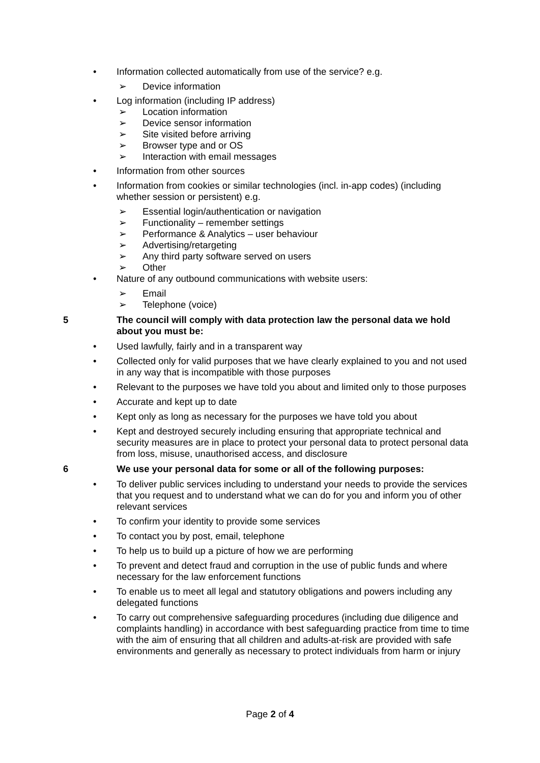• Information collected automatically from use of the service? e.g.
➢ Device information
• Log information (including IP address)
➢ Location information
➢ Device sensor information
➢ Site visited before arriving
➢ Browser type and or OS
➢ Interaction with email messages
• Information from other sources
• Information from cookies or similar technologies (incl. in-app codes) (including whether session or persistent) e.g.
➢ Essential login/authentication or navigation
➢ Functionality – remember settings
➢ Performance & Analytics – user behaviour
➢ Advertising/retargeting
➢ Any third party software served on users
➢ Other
• Nature of any outbound communications with website users:
➢ Email
➢ Telephone (voice)
5 The council will comply with data protection law the personal data we hold about you must be:
• Used lawfully, fairly and in a transparent way
• Collected only for valid purposes that we have clearly explained to you and not used in any way that is incompatible with those purposes
• Relevant to the purposes we have told you about and limited only to those purposes
• Accurate and kept up to date
• Kept only as long as necessary for the purposes we have told you about
• Kept and destroyed securely including ensuring that appropriate technical and security measures are in place to protect your personal data to protect personal data from loss, misuse, unauthorised access, and disclosure
6 We use your personal data for some or all of the following purposes:
• To deliver public services including to understand your needs to provide the services that you request and to understand what we can do for you and inform you of other relevant services
• To confirm your identity to provide some services
• To contact you by post, email, telephone
• To help us to build up a picture of how we are performing
• To prevent and detect fraud and corruption in the use of public funds and where necessary for the law enforcement functions
• To enable us to meet all legal and statutory obligations and powers including any delegated functions
• To carry out comprehensive safeguarding procedures (including due diligence and complaints handling) in accordance with best safeguarding practice from time to time with the aim of ensuring that all children and adults-at-risk are provided with safe environments and generally as necessary to protect individuals from harm or injury
Page 2 of 4